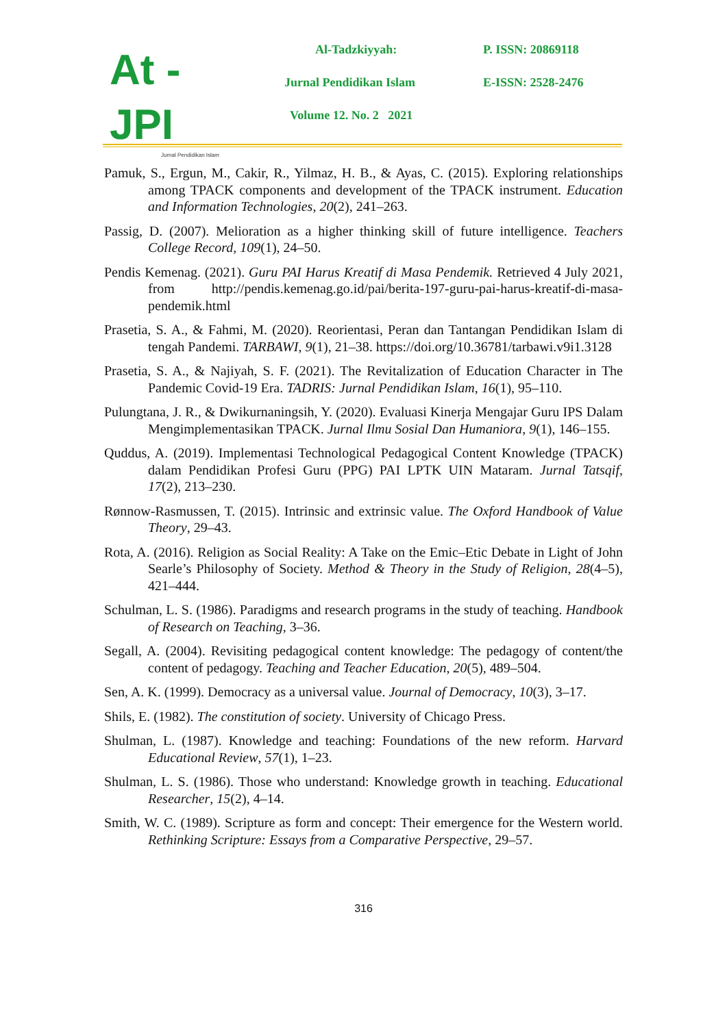At - JPI
Jurnal Pendidikan Islam
Al-Tadzkiyyah:
P. ISSN: 20869118
Jurnal Pendidikan Islam
E-ISSN: 2528-2476
Volume 12. No. 2 2021
Pamuk, S., Ergun, M., Cakir, R., Yilmaz, H. B., & Ayas, C. (2015). Exploring relationships among TPACK components and development of the TPACK instrument. Education and Information Technologies, 20(2), 241–263.
Passig, D. (2007). Melioration as a higher thinking skill of future intelligence. Teachers College Record, 109(1), 24–50.
Pendis Kemenag. (2021). Guru PAI Harus Kreatif di Masa Pendemik. Retrieved 4 July 2021, from http://pendis.kemenag.go.id/pai/berita-197-guru-pai-harus-kreatif-di-masa-pendemik.html
Prasetia, S. A., & Fahmi, M. (2020). Reorientasi, Peran dan Tantangan Pendidikan Islam di tengah Pandemi. TARBAWI, 9(1), 21–38. https://doi.org/10.36781/tarbawi.v9i1.3128
Prasetia, S. A., & Najiyah, S. F. (2021). The Revitalization of Education Character in The Pandemic Covid-19 Era. TADRIS: Jurnal Pendidikan Islam, 16(1), 95–110.
Pulungtana, J. R., & Dwikurnaningsih, Y. (2020). Evaluasi Kinerja Mengajar Guru IPS Dalam Mengimplementasikan TPACK. Jurnal Ilmu Sosial Dan Humaniora, 9(1), 146–155.
Quddus, A. (2019). Implementasi Technological Pedagogical Content Knowledge (TPACK) dalam Pendidikan Profesi Guru (PPG) PAI LPTK UIN Mataram. Jurnal Tatsqif, 17(2), 213–230.
Rønnow-Rasmussen, T. (2015). Intrinsic and extrinsic value. The Oxford Handbook of Value Theory, 29–43.
Rota, A. (2016). Religion as Social Reality: A Take on the Emic–Etic Debate in Light of John Searle’s Philosophy of Society. Method & Theory in the Study of Religion, 28(4–5), 421–444.
Schulman, L. S. (1986). Paradigms and research programs in the study of teaching. Handbook of Research on Teaching, 3–36.
Segall, A. (2004). Revisiting pedagogical content knowledge: The pedagogy of content/the content of pedagogy. Teaching and Teacher Education, 20(5), 489–504.
Sen, A. K. (1999). Democracy as a universal value. Journal of Democracy, 10(3), 3–17.
Shils, E. (1982). The constitution of society. University of Chicago Press.
Shulman, L. (1987). Knowledge and teaching: Foundations of the new reform. Harvard Educational Review, 57(1), 1–23.
Shulman, L. S. (1986). Those who understand: Knowledge growth in teaching. Educational Researcher, 15(2), 4–14.
Smith, W. C. (1989). Scripture as form and concept: Their emergence for the Western world. Rethinking Scripture: Essays from a Comparative Perspective, 29–57.
316